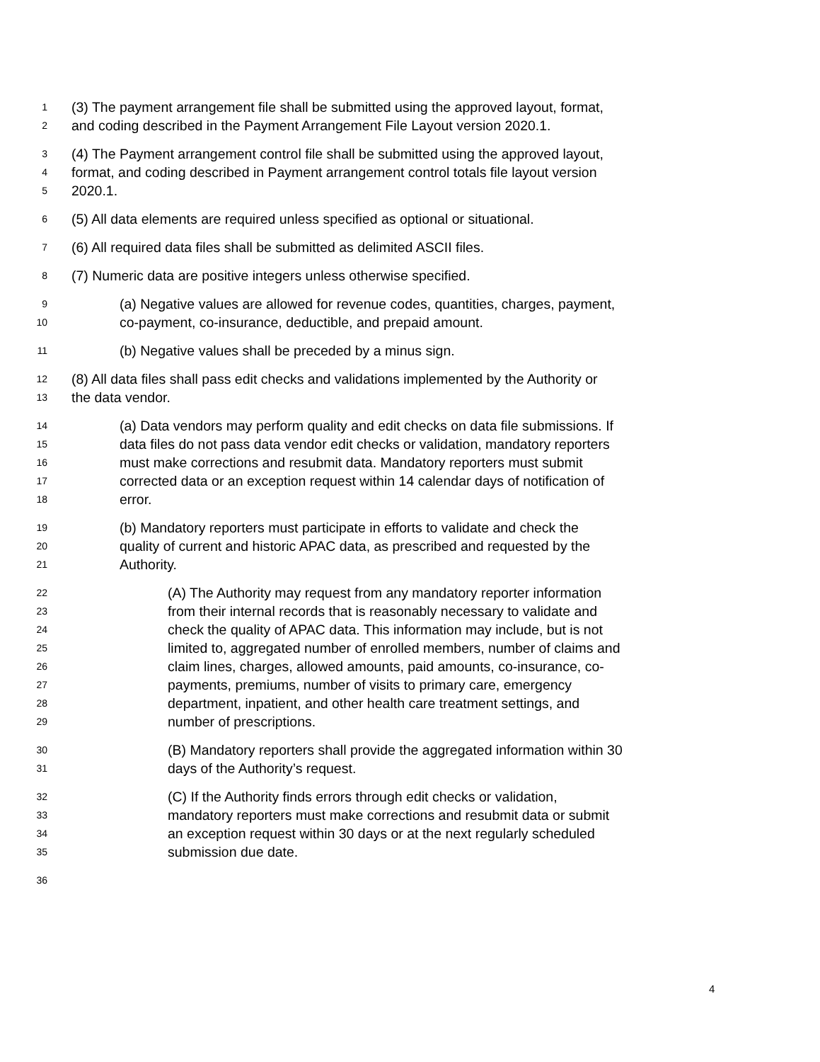1 (3) The payment arrangement file shall be submitted using the approved layout, format,
2 and coding described in the Payment Arrangement File Layout version 2020.1.
3 (4) The Payment arrangement control file shall be submitted using the approved layout,
4 format, and coding described in Payment arrangement control totals file layout version
5 2020.1.
6 (5) All data elements are required unless specified as optional or situational.
7 (6) All required data files shall be submitted as delimited ASCII files.
8 (7) Numeric data are positive integers unless otherwise specified.
9 (a) Negative values are allowed for revenue codes, quantities, charges, payment,
10 co-payment, co-insurance, deductible, and prepaid amount.
11 (b) Negative values shall be preceded by a minus sign.
12 (8) All data files shall pass edit checks and validations implemented by the Authority or
13 the data vendor.
14 (a) Data vendors may perform quality and edit checks on data file submissions. If
15 data files do not pass data vendor edit checks or validation, mandatory reporters
16 must make corrections and resubmit data. Mandatory reporters must submit
17 corrected data or an exception request within 14 calendar days of notification of
18 error.
19 (b) Mandatory reporters must participate in efforts to validate and check the
20 quality of current and historic APAC data, as prescribed and requested by the
21 Authority.
22 (A) The Authority may request from any mandatory reporter information
23 from their internal records that is reasonably necessary to validate and
24 check the quality of APAC data. This information may include, but is not
25 limited to, aggregated number of enrolled members, number of claims and
26 claim lines, charges, allowed amounts, paid amounts, co-insurance, co-
27 payments, premiums, number of visits to primary care, emergency
28 department, inpatient, and other health care treatment settings, and
29 number of prescriptions.
30 (B) Mandatory reporters shall provide the aggregated information within 30
31 days of the Authority’s request.
32 (C) If the Authority finds errors through edit checks or validation,
33 mandatory reporters must make corrections and resubmit data or submit
34 an exception request within 30 days or at the next regularly scheduled
35 submission due date.
36
4